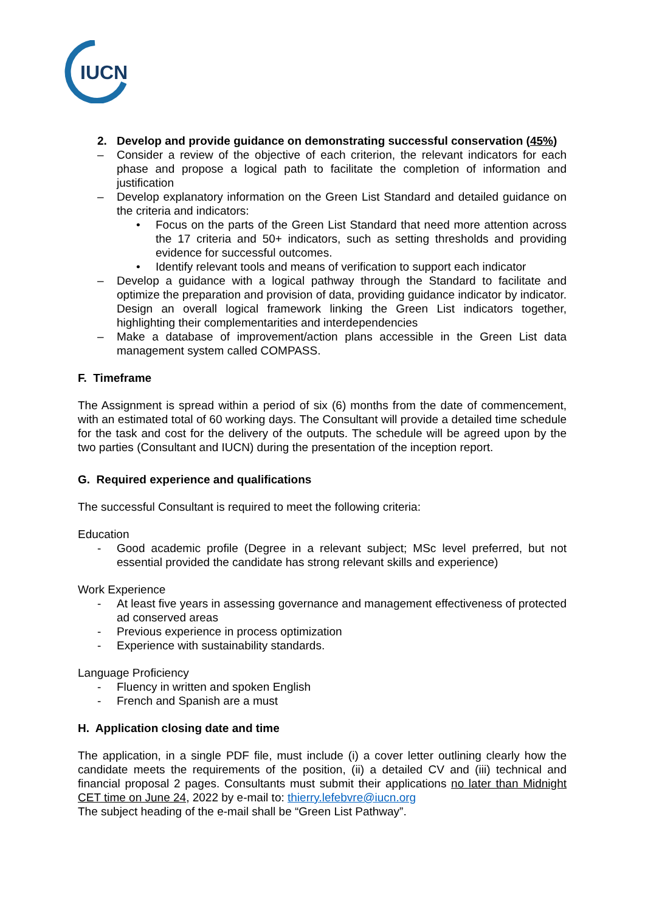IUCN
2. Develop and provide guidance on demonstrating successful conservation (45%)
– Consider a review of the objective of each criterion, the relevant indicators for each phase and propose a logical path to facilitate the completion of information and justification
– Develop explanatory information on the Green List Standard and detailed guidance on the criteria and indicators:
• Focus on the parts of the Green List Standard that need more attention across the 17 criteria and 50+ indicators, such as setting thresholds and providing evidence for successful outcomes.
• Identify relevant tools and means of verification to support each indicator
– Develop a guidance with a logical pathway through the Standard to facilitate and optimize the preparation and provision of data, providing guidance indicator by indicator. Design an overall logical framework linking the Green List indicators together, highlighting their complementarities and interdependencies
– Make a database of improvement/action plans accessible in the Green List data management system called COMPASS.
F. Timeframe
The Assignment is spread within a period of six (6) months from the date of commencement, with an estimated total of 60 working days. The Consultant will provide a detailed time schedule for the task and cost for the delivery of the outputs. The schedule will be agreed upon by the two parties (Consultant and IUCN) during the presentation of the inception report.
G. Required experience and qualifications
The successful Consultant is required to meet the following criteria:
Education
- Good academic profile (Degree in a relevant subject; MSc level preferred, but not essential provided the candidate has strong relevant skills and experience)
Work Experience
- At least five years in assessing governance and management effectiveness of protected ad conserved areas
- Previous experience in process optimization
- Experience with sustainability standards.
Language Proficiency
- Fluency in written and spoken English
- French and Spanish are a must
H. Application closing date and time
The application, in a single PDF file, must include (i) a cover letter outlining clearly how the candidate meets the requirements of the position, (ii) a detailed CV and (iii) technical and financial proposal 2 pages. Consultants must submit their applications no later than Midnight CET time on June 24, 2022 by e-mail to: thierry.lefebvre@iucn.org
The subject heading of the e-mail shall be “Green List Pathway”.